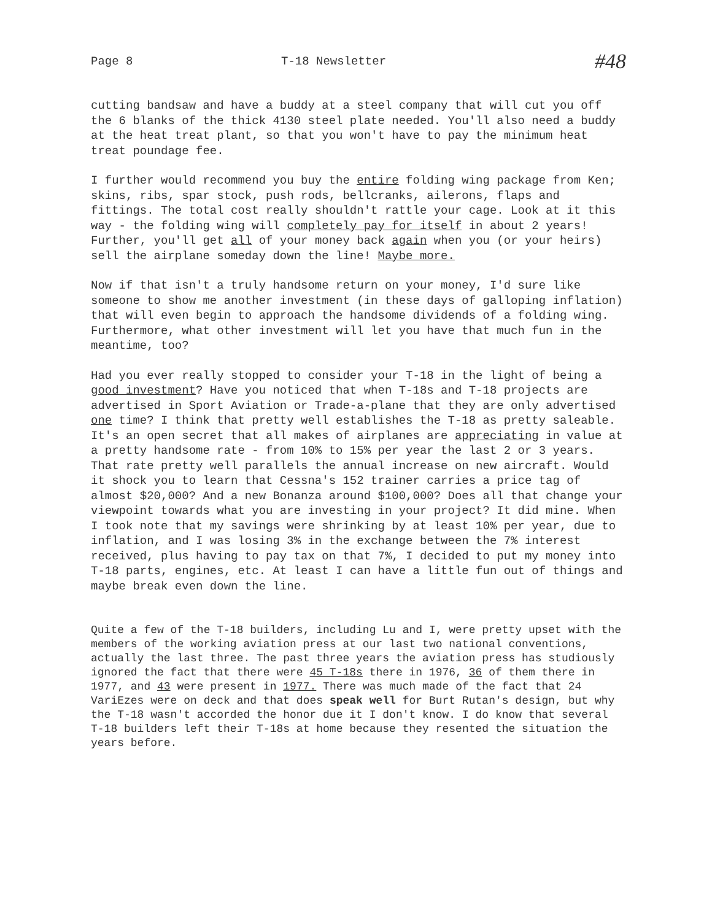Page 8
T-18 Newsletter
#48
cutting bandsaw and have a buddy at a steel company that will cut you off the 6 blanks of the thick 4130 steel plate needed. You'll also need a buddy at the heat treat plant, so that you won't have to pay the minimum heat treat poundage fee.
I further would recommend you buy the entire folding wing package from Ken; skins, ribs, spar stock, push rods, bellcranks, ailerons, flaps and fittings. The total cost really shouldn't rattle your cage. Look at it this way - the folding wing will completely pay for itself in about 2 years! Further, you'll get all of your money back again when you (or your heirs) sell the airplane someday down the line! Maybe more.
Now if that isn't a truly handsome return on your money, I'd sure like someone to show me another investment (in these days of galloping inflation) that will even begin to approach the handsome dividends of a folding wing. Furthermore, what other investment will let you have that much fun in the meantime, too?
Had you ever really stopped to consider your T-18 in the light of being a good investment? Have you noticed that when T-18s and T-18 projects are advertised in Sport Aviation or Trade-a-plane that they are only advertised one time? I think that pretty well establishes the T-18 as pretty saleable. It's an open secret that all makes of airplanes are appreciating in value at a pretty handsome rate - from 10% to 15% per year the last 2 or 3 years. That rate pretty well parallels the annual increase on new aircraft. Would it shock you to learn that Cessna's 152 trainer carries a price tag of almost $20,000? And a new Bonanza around $100,000? Does all that change your viewpoint towards what you are investing in your project? It did mine. When I took note that my savings were shrinking by at least 10% per year, due to inflation, and I was losing 3% in the exchange between the 7% interest received, plus having to pay tax on that 7%, I decided to put my money into T-18 parts, engines, etc. At least I can have a little fun out of things and maybe break even down the line.
Quite a few of the T-18 builders, including Lu and I, were pretty upset with the members of the working aviation press at our last two national conventions, actually the last three. The past three years the aviation press has studiously ignored the fact that there were 45 T-18s there in 1976, 36 of them there in 1977, and 43 were present in 1977. There was much made of the fact that 24 VariEzes were on deck and that does speak well for Burt Rutan's design, but why the T-18 wasn't accorded the honor due it I don't know. I do know that several T-18 builders left their T-18s at home because they resented the situation the years before.